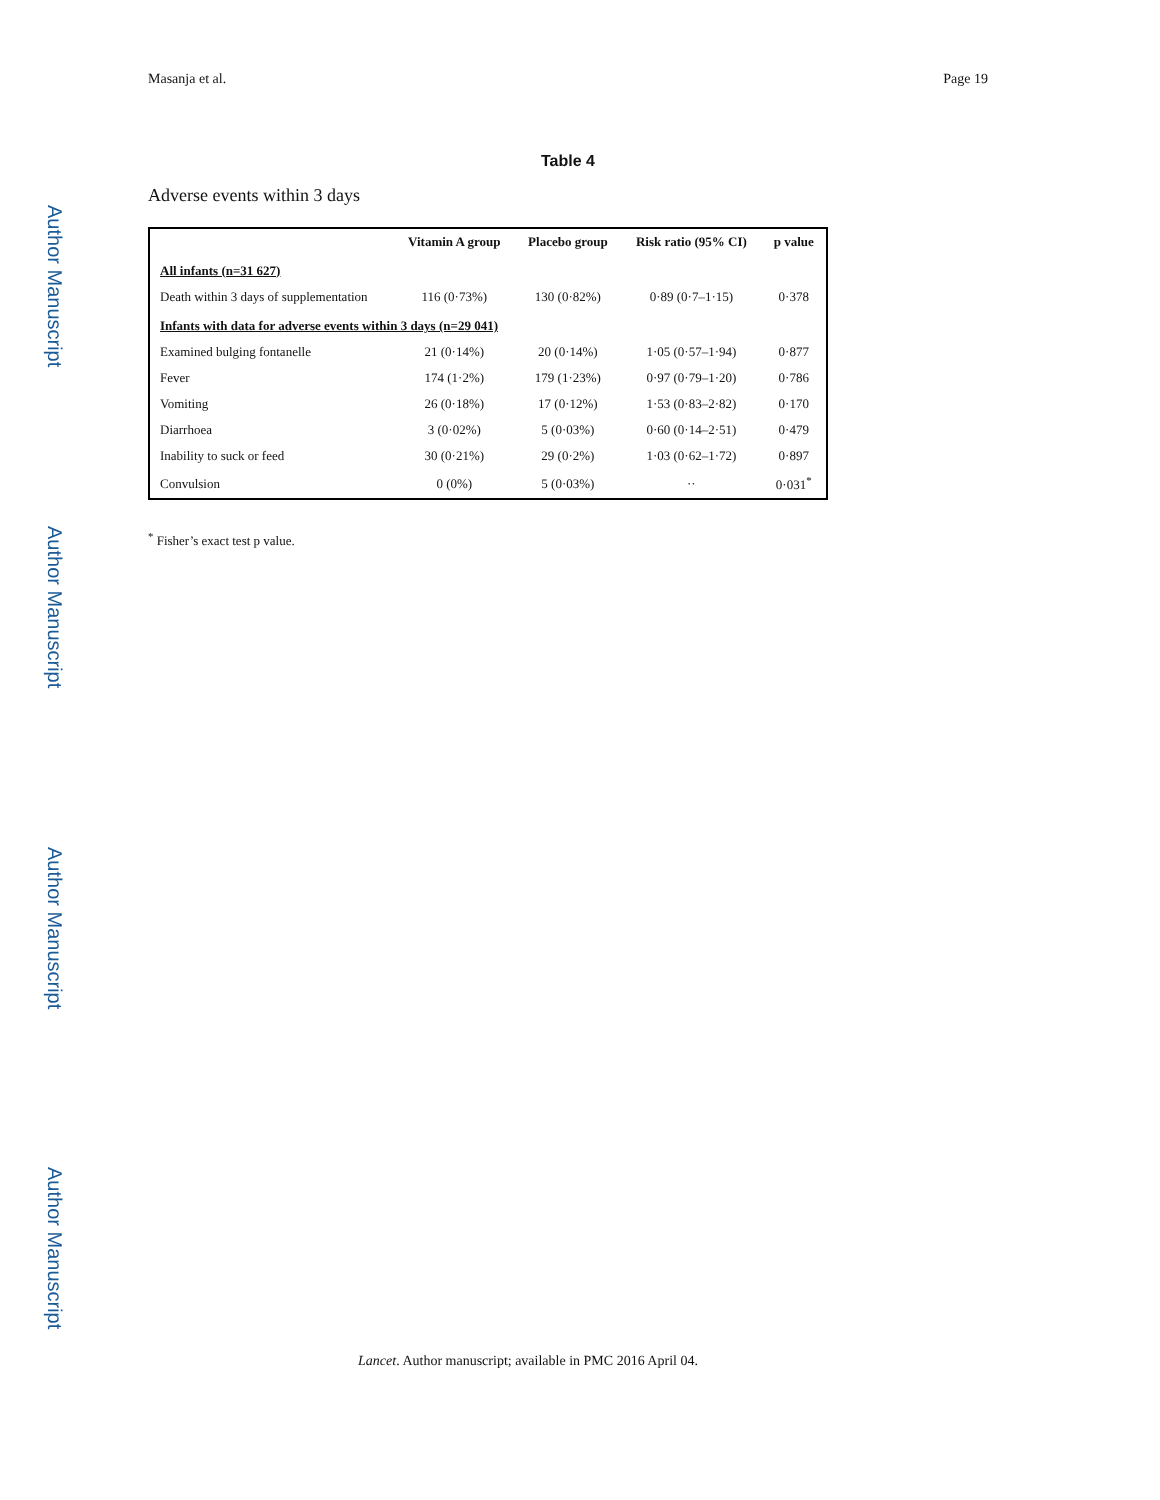Author Manuscript
Author Manuscript
Author Manuscript
Author Manuscript
Masanja et al. Page 19
Table 4
Adverse events within 3 days
| | Vitamin A group | Placebo group | Risk ratio (95% CI) | p value |
| --- | --- | --- | --- | --- |
| All infants (n=31 627) | | | | |
| Death within 3 days of supplementation | 116 (0·73%) | 130 (0·82%) | 0·89 (0·7–1·15) | 0·378 |
| Infants with data for adverse events within 3 days (n=29 041) | | | | |
| Examined bulging fontanelle | 21 (0·14%) | 20 (0·14%) | 1·05 (0·57–1·94) | 0·877 |
| Fever | 174 (1·2%) | 179 (1·23%) | 0·97 (0·79–1·20) | 0·786 |
| Vomiting | 26 (0·18%) | 17 (0·12%) | 1·53 (0·83–2·82) | 0·170 |
| Diarrhoea | 3 (0·02%) | 5 (0·03%) | 0·60 (0·14–2·51) | 0·479 |
| Inability to suck or feed | 30 (0·21%) | 29 (0·2%) | 1·03 (0·62–1·72) | 0·897 |
| Convulsion | 0 (0%) | 5 (0·03%) | ·· | 0·031<sup>*</sup> |
<sup>*</sup> Fisher’s exact test p value.
Lancet. Author manuscript; available in PMC 2016 April 04.